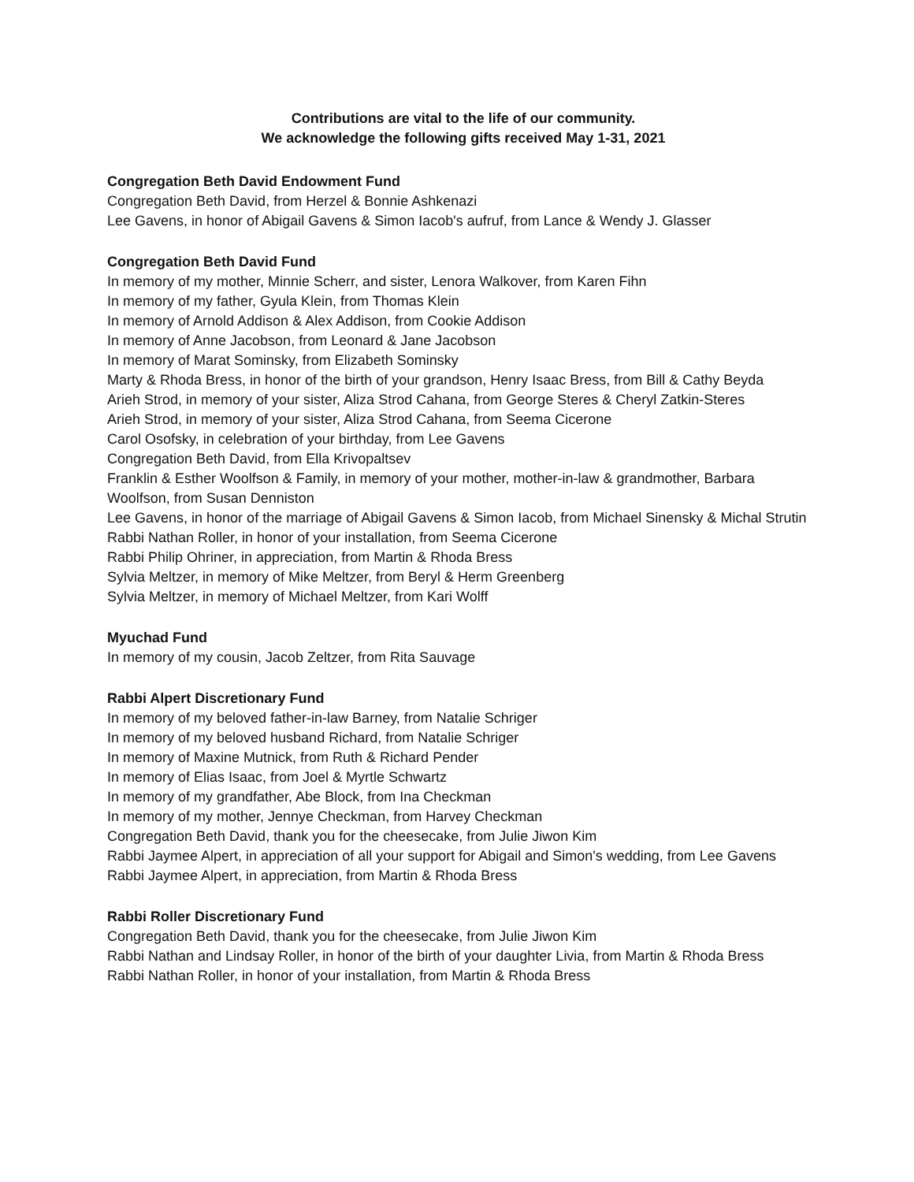Contributions are vital to the life of our community.
We acknowledge the following gifts received May 1-31, 2021
Congregation Beth David Endowment Fund
Congregation Beth David, from Herzel & Bonnie Ashkenazi
Lee Gavens, in honor of Abigail Gavens & Simon Iacob's aufruf, from Lance & Wendy J. Glasser
Congregation Beth David Fund
In memory of my mother, Minnie Scherr, and sister, Lenora Walkover, from Karen Fihn
In memory of my father, Gyula Klein, from Thomas Klein
In memory of Arnold Addison & Alex Addison, from Cookie Addison
In memory of Anne Jacobson, from Leonard & Jane Jacobson
In memory of Marat Sominsky, from Elizabeth Sominsky
Marty & Rhoda Bress, in honor of the birth of your grandson, Henry Isaac Bress, from Bill & Cathy Beyda
Arieh Strod, in memory of your sister, Aliza Strod Cahana, from George Steres & Cheryl Zatkin-Steres
Arieh Strod, in memory of your sister, Aliza Strod Cahana, from Seema Cicerone
Carol Osofsky, in celebration of your birthday, from Lee Gavens
Congregation Beth David, from Ella Krivopaltsev
Franklin & Esther Woolfson & Family, in memory of your mother, mother-in-law & grandmother, Barbara Woolfson, from Susan Denniston
Lee Gavens, in honor of the marriage of Abigail Gavens & Simon Iacob, from Michael Sinensky & Michal Strutin
Rabbi Nathan Roller, in honor of your installation, from Seema Cicerone
Rabbi Philip Ohriner, in appreciation, from Martin & Rhoda Bress
Sylvia Meltzer, in memory of Mike Meltzer, from Beryl & Herm Greenberg
Sylvia Meltzer, in memory of Michael Meltzer, from Kari Wolff
Myuchad Fund
In memory of my cousin, Jacob Zeltzer, from Rita Sauvage
Rabbi Alpert Discretionary Fund
In memory of my beloved father-in-law Barney, from Natalie Schriger
In memory of my beloved husband Richard, from Natalie Schriger
In memory of Maxine Mutnick, from Ruth & Richard Pender
In memory of Elias Isaac, from Joel & Myrtle Schwartz
In memory of my grandfather, Abe Block, from Ina Checkman
In memory of my mother, Jennye Checkman, from Harvey Checkman
Congregation Beth David, thank you for the cheesecake, from Julie Jiwon Kim
Rabbi Jaymee Alpert, in appreciation of all your support for Abigail and Simon's wedding, from Lee Gavens
Rabbi Jaymee Alpert, in appreciation, from Martin & Rhoda Bress
Rabbi Roller Discretionary Fund
Congregation Beth David, thank you for the cheesecake, from Julie Jiwon Kim
Rabbi Nathan and Lindsay Roller, in honor of the birth of your daughter Livia, from Martin & Rhoda Bress
Rabbi Nathan Roller, in honor of your installation, from Martin & Rhoda Bress